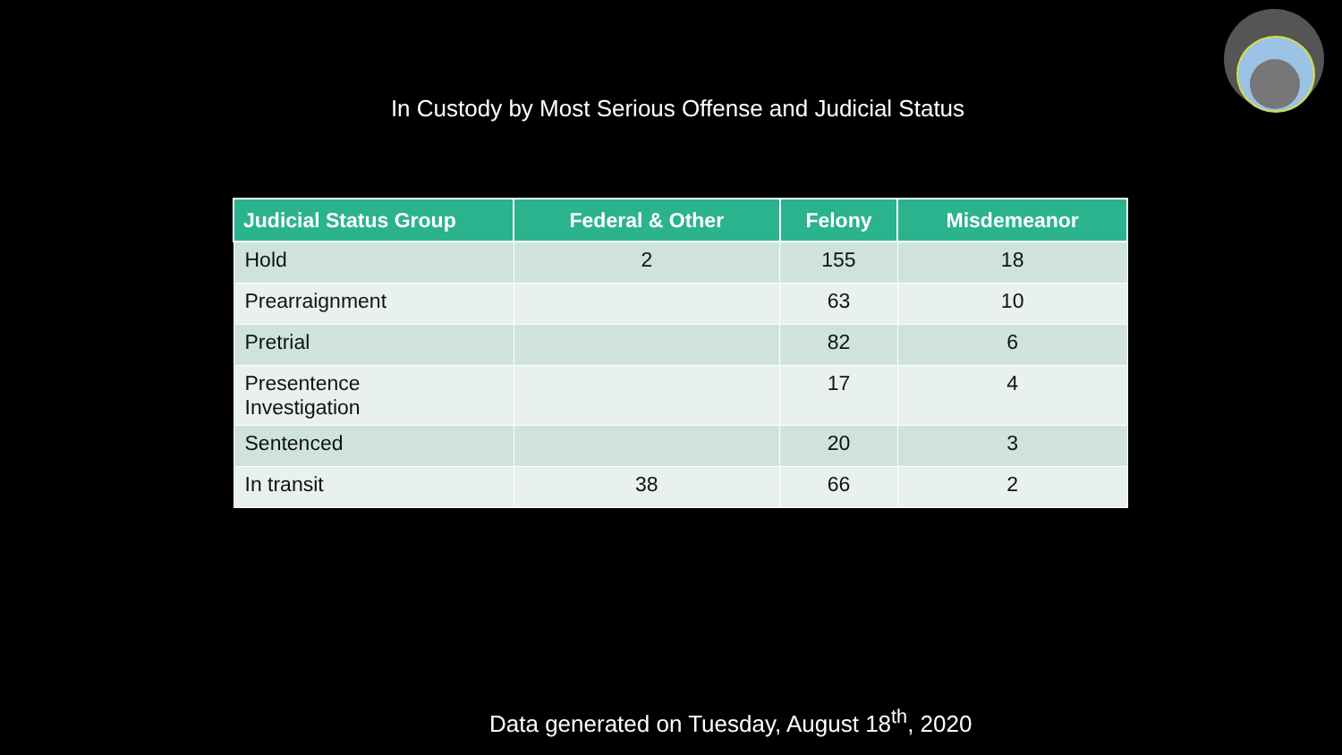In Custody by Most Serious Offense and Judicial Status
| Judicial Status Group | Federal & Other | Felony | Misdemeanor |
| --- | --- | --- | --- |
| Hold | 2 | 155 | 18 |
| Prearraignment | | 63 | 10 |
| Pretrial | | 82 | 6 |
| Presentence Investigation | | 17 | 4 |
| Sentenced | | 20 | 3 |
| In transit | 38 | 66 | 2 |
Data generated on Tuesday, August 18<sup>th</sup>, 2020